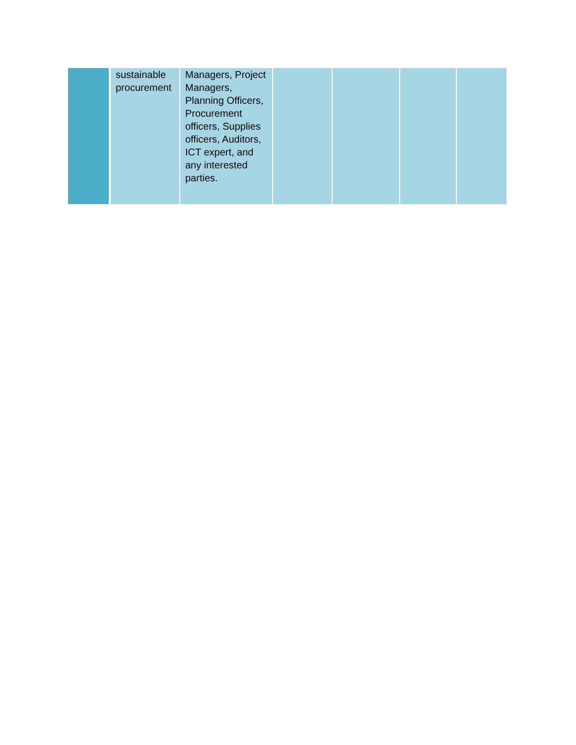| | sustainable procurement | Managers, Project Managers, Planning Officers, Procurement officers, Supplies officers, Auditors, ICT expert, and any interested parties. | | | | |